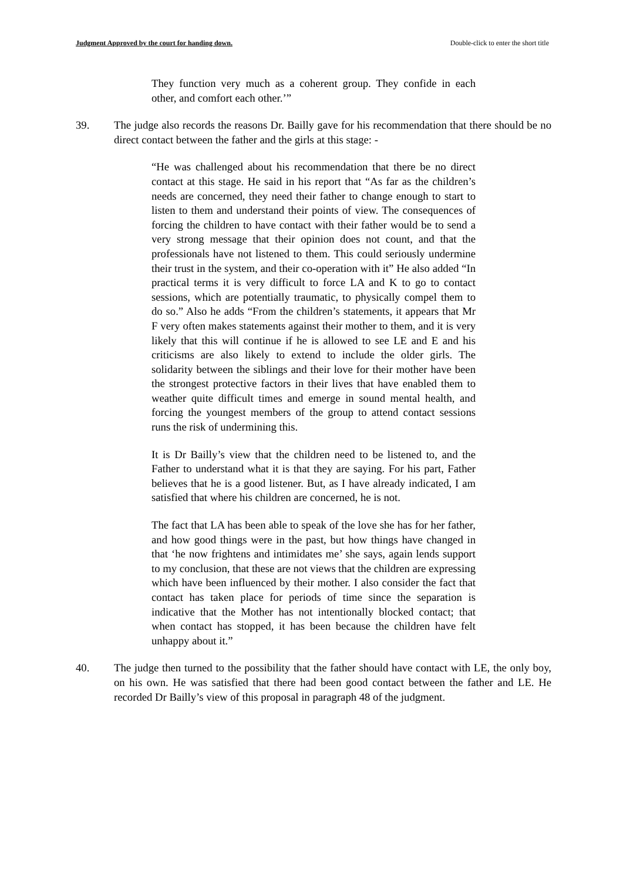Judgment Approved by the court for handing down. Double-click to enter the short title
They function very much as a coherent group. They confide in each other, and comfort each other.’”
39. The judge also records the reasons Dr. Bailly gave for his recommendation that there should be no direct contact between the father and the girls at this stage: -
“He was challenged about his recommendation that there be no direct contact at this stage. He said in his report that “As far as the children’s needs are concerned, they need their father to change enough to start to listen to them and understand their points of view. The consequences of forcing the children to have contact with their father would be to send a very strong message that their opinion does not count, and that the professionals have not listened to them. This could seriously undermine their trust in the system, and their co-operation with it” He also added “In practical terms it is very difficult to force LA and K to go to contact sessions, which are potentially traumatic, to physically compel them to do so.” Also he adds “From the children’s statements, it appears that Mr F very often makes statements against their mother to them, and it is very likely that this will continue if he is allowed to see LE and E and his criticisms are also likely to extend to include the older girls. The solidarity between the siblings and their love for their mother have been the strongest protective factors in their lives that have enabled them to weather quite difficult times and emerge in sound mental health, and forcing the youngest members of the group to attend contact sessions runs the risk of undermining this.
It is Dr Bailly’s view that the children need to be listened to, and the Father to understand what it is that they are saying. For his part, Father believes that he is a good listener. But, as I have already indicated, I am satisfied that where his children are concerned, he is not.
The fact that LA has been able to speak of the love she has for her father, and how good things were in the past, but how things have changed in that ‘he now frightens and intimidates me’ she says, again lends support to my conclusion, that these are not views that the children are expressing which have been influenced by their mother. I also consider the fact that contact has taken place for periods of time since the separation is indicative that the Mother has not intentionally blocked contact; that when contact has stopped, it has been because the children have felt unhappy about it.”
40. The judge then turned to the possibility that the father should have contact with LE, the only boy, on his own. He was satisfied that there had been good contact between the father and LE. He recorded Dr Bailly’s view of this proposal in paragraph 48 of the judgment.